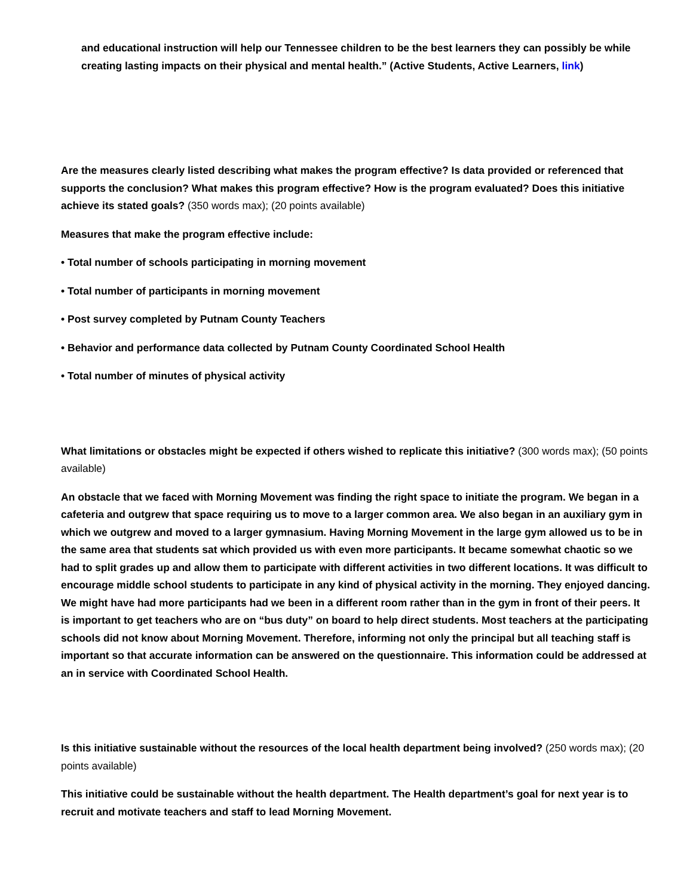and educational instruction will help our Tennessee children to be the best learners they can possibly be while creating lasting impacts on their physical and mental health.” (Active Students, Active Learners, link)
Are the measures clearly listed describing what makes the program effective? Is data provided or referenced that supports the conclusion? What makes this program effective? How is the program evaluated? Does this initiative achieve its stated goals? (350 words max); (20 points available)
Measures that make the program effective include:
• Total number of schools participating in morning movement
• Total number of participants in morning movement
• Post survey completed by Putnam County Teachers
• Behavior and performance data collected by Putnam County Coordinated School Health
• Total number of minutes of physical activity
What limitations or obstacles might be expected if others wished to replicate this initiative? (300 words max); (50 points available)
An obstacle that we faced with Morning Movement was finding the right space to initiate the program. We began in a cafeteria and outgrew that space requiring us to move to a larger common area. We also began in an auxiliary gym in which we outgrew and moved to a larger gymnasium. Having Morning Movement in the large gym allowed us to be in the same area that students sat which provided us with even more participants. It became somewhat chaotic so we had to split grades up and allow them to participate with different activities in two different locations. It was difficult to encourage middle school students to participate in any kind of physical activity in the morning. They enjoyed dancing. We might have had more participants had we been in a different room rather than in the gym in front of their peers. It is important to get teachers who are on “bus duty” on board to help direct students. Most teachers at the participating schools did not know about Morning Movement. Therefore, informing not only the principal but all teaching staff is important so that accurate information can be answered on the questionnaire. This information could be addressed at an in service with Coordinated School Health.
Is this initiative sustainable without the resources of the local health department being involved? (250 words max); (20 points available)
This initiative could be sustainable without the health department. The Health department’s goal for next year is to recruit and motivate teachers and staff to lead Morning Movement.